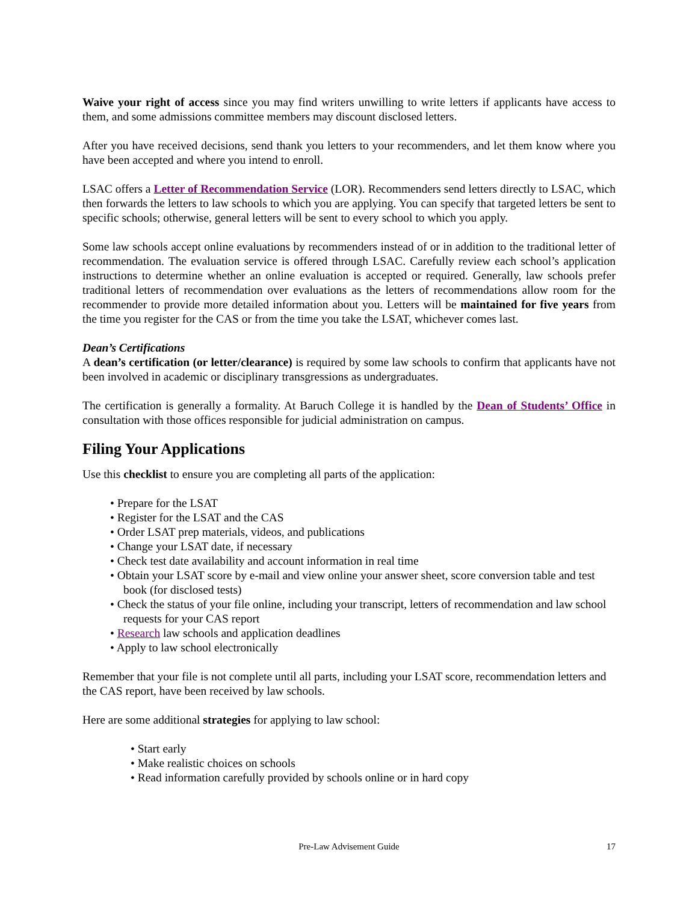Waive your right of access since you may find writers unwilling to write letters if applicants have access to them, and some admissions committee members may discount disclosed letters.
After you have received decisions, send thank you letters to your recommenders, and let them know where you have been accepted and where you intend to enroll.
LSAC offers a Letter of Recommendation Service (LOR). Recommenders send letters directly to LSAC, which then forwards the letters to law schools to which you are applying. You can specify that targeted letters be sent to specific schools; otherwise, general letters will be sent to every school to which you apply.
Some law schools accept online evaluations by recommenders instead of or in addition to the traditional letter of recommendation. The evaluation service is offered through LSAC. Carefully review each school’s application instructions to determine whether an online evaluation is accepted or required. Generally, law schools prefer traditional letters of recommendation over evaluations as the letters of recommendations allow room for the recommender to provide more detailed information about you. Letters will be maintained for five years from the time you register for the CAS or from the time you take the LSAT, whichever comes last.
Dean’s Certifications
A dean’s certification (or letter/clearance) is required by some law schools to confirm that applicants have not been involved in academic or disciplinary transgressions as undergraduates.
The certification is generally a formality. At Baruch College it is handled by the Dean of Students’ Office in consultation with those offices responsible for judicial administration on campus.
Filing Your Applications
Use this checklist to ensure you are completing all parts of the application:
• Prepare for the LSAT
• Register for the LSAT and the CAS
• Order LSAT prep materials, videos, and publications
• Change your LSAT date, if necessary
• Check test date availability and account information in real time
• Obtain your LSAT score by e-mail and view online your answer sheet, score conversion table and test book (for disclosed tests)
• Check the status of your file online, including your transcript, letters of recommendation and law school requests for your CAS report
• Research law schools and application deadlines
• Apply to law school electronically
Remember that your file is not complete until all parts, including your LSAT score, recommendation letters and the CAS report, have been received by law schools.
Here are some additional strategies for applying to law school:
• Start early
• Make realistic choices on schools
• Read information carefully provided by schools online or in hard copy
Pre-Law Advisement Guide
17